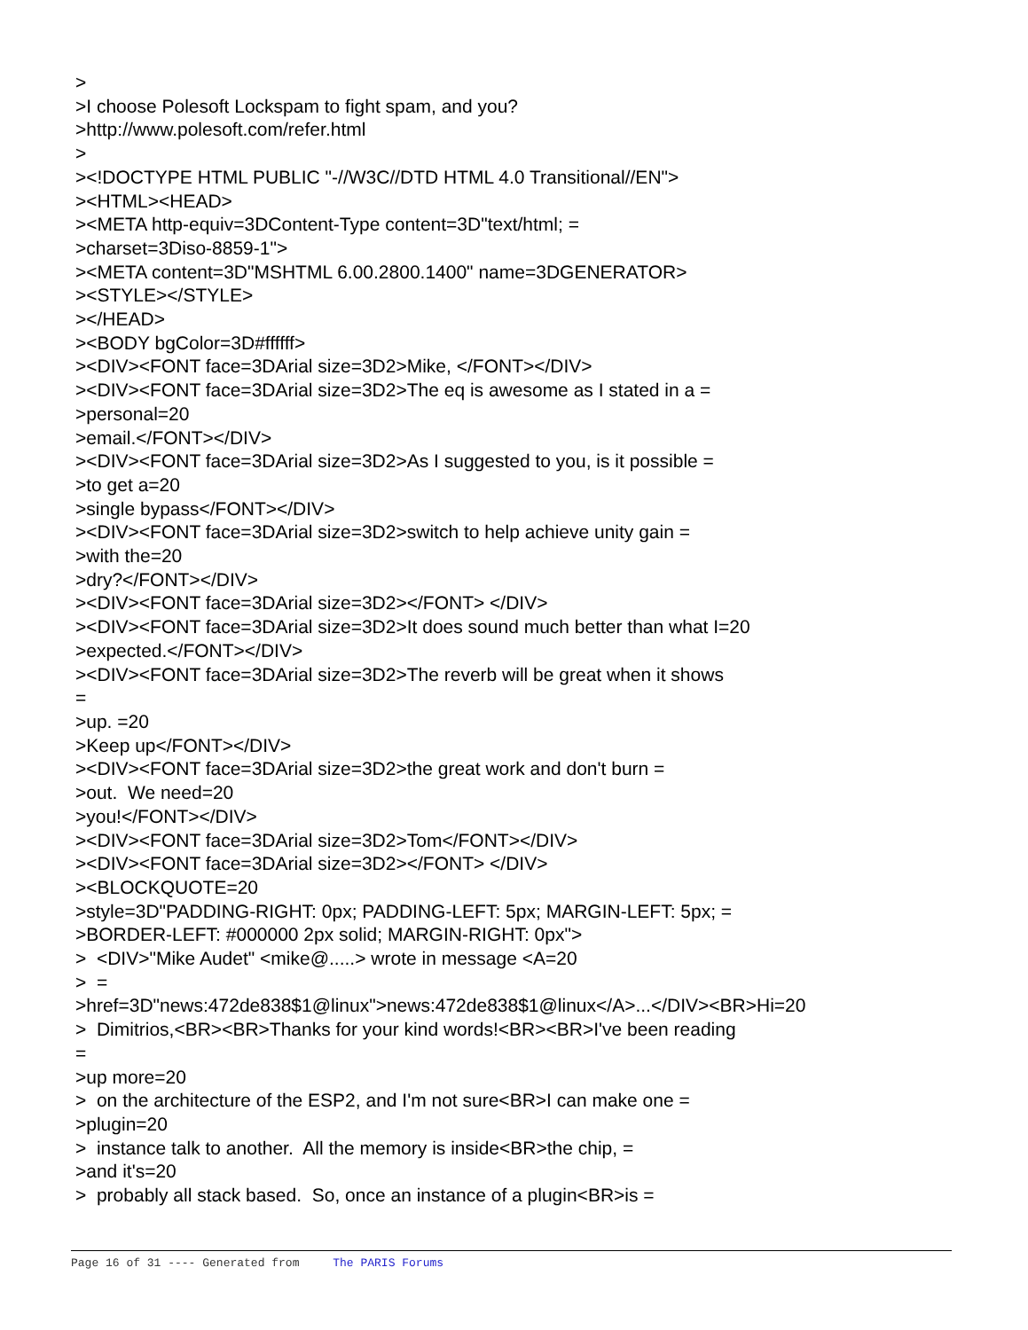>
>I choose Polesoft Lockspam to fight spam, and you?
>http://www.polesoft.com/refer.html
>
><!DOCTYPE HTML PUBLIC "-//W3C//DTD HTML 4.0 Transitional//EN">
><HTML><HEAD>
><META http-equiv=3DContent-Type content=3D"text/html; =
>charset=3Diso-8859-1">
><META content=3D"MSHTML 6.00.2800.1400" name=3DGENERATOR>
><STYLE></STYLE>
></HEAD>
><BODY bgColor=3D#ffffff>
><DIV><FONT face=3DArial size=3D2>Mike, </FONT></DIV>
><DIV><FONT face=3DArial size=3D2>The eq is awesome as I stated in a =
>personal=20
>email.</FONT></DIV>
><DIV><FONT face=3DArial size=3D2>As I suggested to you, is it possible =
>to get a=20
>single bypass</FONT></DIV>
><DIV><FONT face=3DArial size=3D2>switch to help achieve unity gain =
>with the=20
>dry?</FONT></DIV>
><DIV><FONT face=3DArial size=3D2></FONT> </DIV>
><DIV><FONT face=3DArial size=3D2>It does sound much better than what I=20
>expected.</FONT></DIV>
><DIV><FONT face=3DArial size=3D2>The reverb will be great when it shows
=
>up. =20
>Keep up</FONT></DIV>
><DIV><FONT face=3DArial size=3D2>the great work and don't burn =
>out. We need=20
>you!</FONT></DIV>
><DIV><FONT face=3DArial size=3D2>Tom</FONT></DIV>
><DIV><FONT face=3DArial size=3D2></FONT> </DIV>
><BLOCKQUOTE=20
>style=3D"PADDING-RIGHT: 0px; PADDING-LEFT: 5px; MARGIN-LEFT: 5px; =
>BORDER-LEFT: #000000 2px solid; MARGIN-RIGHT: 0px">
> <DIV>"Mike Audet" <mike@.....> wrote in message <A=20
> =
>href=3D"news:472de838$1@linux">news:472de838$1@linux</A>...</DIV><BR>Hi=20
> Dimitrios,<BR><BR>Thanks for your kind words!<BR><BR>I've been reading
=
>up more=20
> on the architecture of the ESP2, and I'm not sure<BR>I can make one =
>plugin=20
> instance talk to another. All the memory is inside<BR>the chip, =
>and it's=20
> probably all stack based. So, once an instance of a plugin<BR>is =
Page 16 of 31 ---- Generated from The PARIS Forums